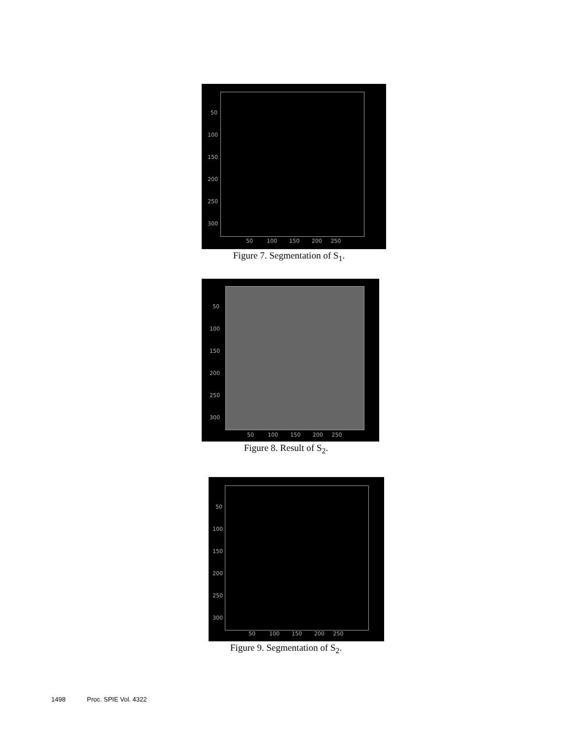50
100
150
200
250
300
50 100 150 200 250
Figure 7. Segmentation of S<sub>1</sub>.
50
100
150
200
250
300
50 100 150 200 250
Figure 8. Result of S<sub>2</sub>.
50
100
150
200
250
300
50 100 150 200 250
Figure 9. Segmentation of S<sub>2</sub>.
1498 Proc. SPIE Vol. 4322